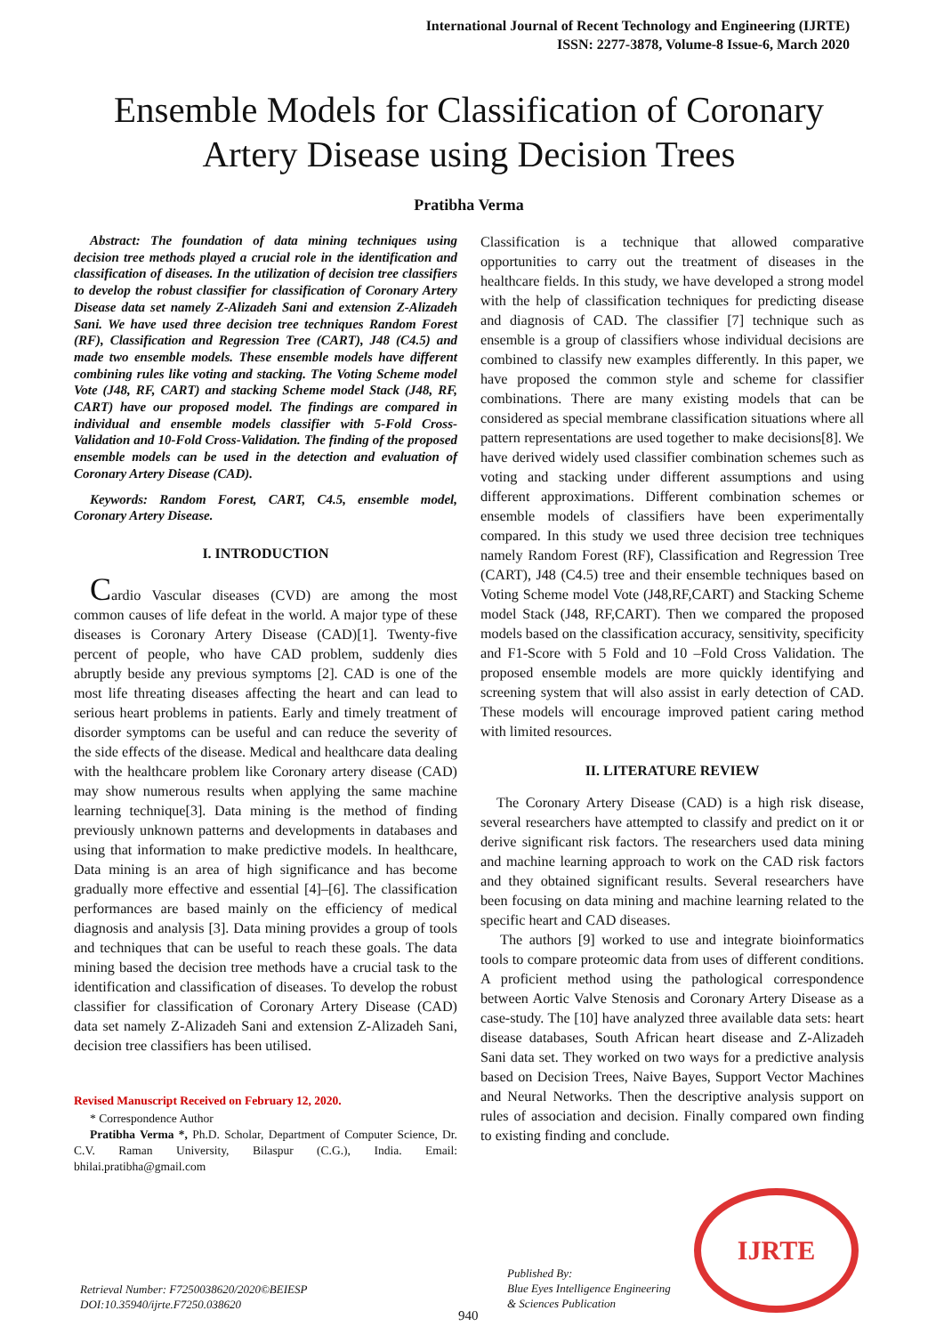International Journal of Recent Technology and Engineering (IJRTE)
ISSN: 2277-3878, Volume-8 Issue-6, March 2020
Ensemble Models for Classification of Coronary Artery Disease using Decision Trees
Pratibha Verma
Abstract: The foundation of data mining techniques using decision tree methods played a crucial role in the identification and classification of diseases. In the utilization of decision tree classifiers to develop the robust classifier for classification of Coronary Artery Disease data set namely Z-Alizadeh Sani and extension Z-Alizadeh Sani. We have used three decision tree techniques Random Forest (RF), Classification and Regression Tree (CART), J48 (C4.5) and made two ensemble models. These ensemble models have different combining rules like voting and stacking. The Voting Scheme model Vote (J48, RF, CART) and stacking Scheme model Stack (J48, RF, CART) have our proposed model. The findings are compared in individual and ensemble models classifier with 5-Fold Cross-Validation and 10-Fold Cross-Validation. The finding of the proposed ensemble models can be used in the detection and evaluation of Coronary Artery Disease (CAD).
Keywords: Random Forest, CART, C4.5, ensemble model, Coronary Artery Disease.
I. INTRODUCTION
Cardio Vascular diseases (CVD) are among the most common causes of life defeat in the world. A major type of these diseases is Coronary Artery Disease (CAD)[1]. Twenty-five percent of people, who have CAD problem, suddenly dies abruptly beside any previous symptoms [2]. CAD is one of the most life threating diseases affecting the heart and can lead to serious heart problems in patients. Early and timely treatment of disorder symptoms can be useful and can reduce the severity of the side effects of the disease. Medical and healthcare data dealing with the healthcare problem like Coronary artery disease (CAD) may show numerous results when applying the same machine learning technique[3]. Data mining is the method of finding previously unknown patterns and developments in databases and using that information to make predictive models. In healthcare, Data mining is an area of high significance and has become gradually more effective and essential [4]–[6]. The classification performances are based mainly on the efficiency of medical diagnosis and analysis [3]. Data mining provides a group of tools and techniques that can be useful to reach these goals. The data mining based the decision tree methods have a crucial task to the identification and classification of diseases. To develop the robust classifier for classification of Coronary Artery Disease (CAD) data set namely Z-Alizadeh Sani and extension Z-Alizadeh Sani, decision tree classifiers has been utilised.
Revised Manuscript Received on February 12, 2020.
* Correspondence Author
Pratibha Verma *, Ph.D. Scholar, Department of Computer Science, Dr. C.V. Raman University, Bilaspur (C.G.), India. Email: bhilai.pratibha@gmail.com
Classification is a technique that allowed comparative opportunities to carry out the treatment of diseases in the healthcare fields. In this study, we have developed a strong model with the help of classification techniques for predicting disease and diagnosis of CAD. The classifier [7] technique such as ensemble is a group of classifiers whose individual decisions are combined to classify new examples differently. In this paper, we have proposed the common style and scheme for classifier combinations. There are many existing models that can be considered as special membrane classification situations where all pattern representations are used together to make decisions[8]. We have derived widely used classifier combination schemes such as voting and stacking under different assumptions and using different approximations. Different combination schemes or ensemble models of classifiers have been experimentally compared. In this study we used three decision tree techniques namely Random Forest (RF), Classification and Regression Tree (CART), J48 (C4.5) tree and their ensemble techniques based on Voting Scheme model Vote (J48,RF,CART) and Stacking Scheme model Stack (J48, RF,CART). Then we compared the proposed models based on the classification accuracy, sensitivity, specificity and F1-Score with 5 Fold and 10 –Fold Cross Validation. The proposed ensemble models are more quickly identifying and screening system that will also assist in early detection of CAD. These models will encourage improved patient caring method with limited resources.
II. LITERATURE REVIEW
The Coronary Artery Disease (CAD) is a high risk disease, several researchers have attempted to classify and predict on it or derive significant risk factors. The researchers used data mining and machine learning approach to work on the CAD risk factors and they obtained significant results. Several researchers have been focusing on data mining and machine learning related to the specific heart and CAD diseases.
The authors [9] worked to use and integrate bioinformatics tools to compare proteomic data from uses of different conditions. A proficient method using the pathological correspondence between Aortic Valve Stenosis and Coronary Artery Disease as a case-study. The [10] have analyzed three available data sets: heart disease databases, South African heart disease and Z-Alizadeh Sani data set. They worked on two ways for a predictive analysis based on Decision Trees, Naive Bayes, Support Vector Machines and Neural Networks. Then the descriptive analysis support on rules of association and decision. Finally compared own finding to existing finding and conclude.
Retrieval Number: F7250038620/2020©BEIESP
DOI:10.35940/ijrte.F7250.038620
940
Published By:
Blue Eyes Intelligence Engineering
& Sciences Publication
IJRTE